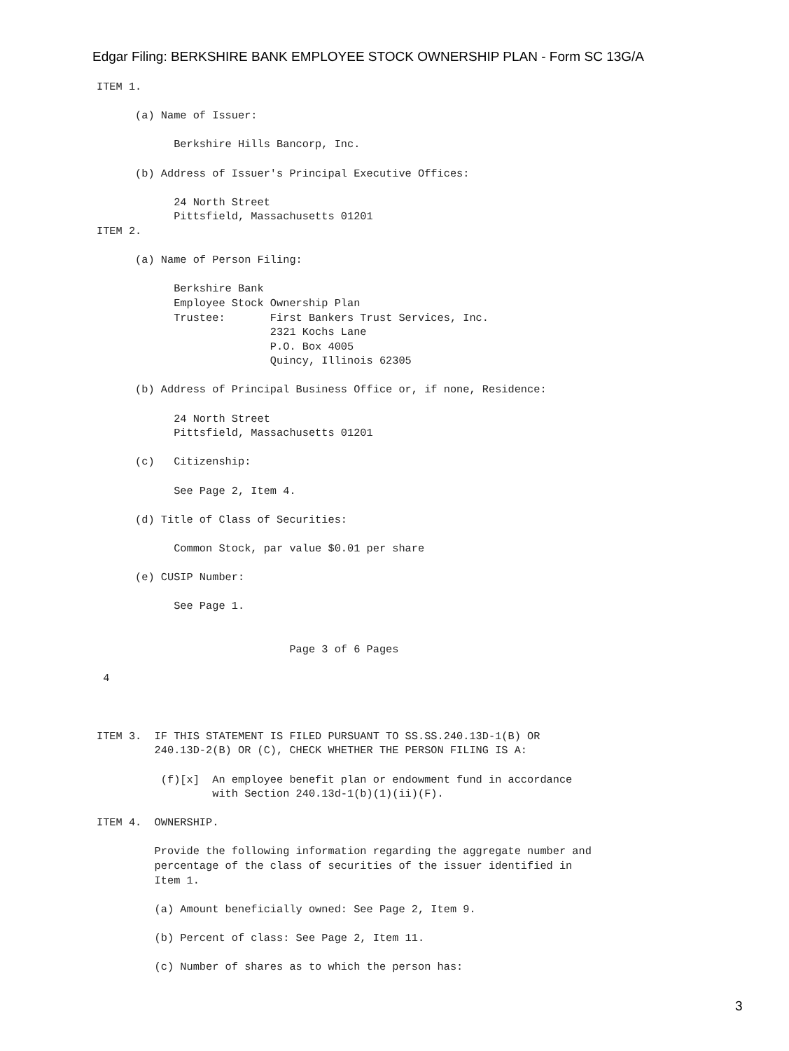Edgar Filing: BERKSHIRE BANK EMPLOYEE STOCK OWNERSHIP PLAN - Form SC 13G/A
ITEM 1.

      (a) Name of Issuer:

            Berkshire Hills Bancorp, Inc.

      (b) Address of Issuer's Principal Executive Offices:

            24 North Street
            Pittsfield, Massachusetts 01201
ITEM 2.

      (a) Name of Person Filing:

            Berkshire Bank
            Employee Stock Ownership Plan
            Trustee:       First Bankers Trust Services, Inc.
                           2321 Kochs Lane
                           P.O. Box 4005
                           Quincy, Illinois 62305

      (b) Address of Principal Business Office or, if none, Residence:

            24 North Street
            Pittsfield, Massachusetts 01201

      (c)   Citizenship:

            See Page 2, Item 4.

      (d) Title of Class of Securities:

            Common Stock, par value $0.01 per share

      (e) CUSIP Number:

            See Page 1.


                              Page 3 of 6 Pages

 4



ITEM 3.  IF THIS STATEMENT IS FILED PURSUANT TO SS.SS.240.13D-1(B) OR
         240.13D-2(B) OR (C), CHECK WHETHER THE PERSON FILING IS A:

          (f)[x]  An employee benefit plan or endowment fund in accordance
                  with Section 240.13d-1(b)(1)(ii)(F).

ITEM 4.  OWNERSHIP.

         Provide the following information regarding the aggregate number and
         percentage of the class of securities of the issuer identified in
         Item 1.

         (a) Amount beneficially owned: See Page 2, Item 9.

         (b) Percent of class: See Page 2, Item 11.

         (c) Number of shares as to which the person has:
3